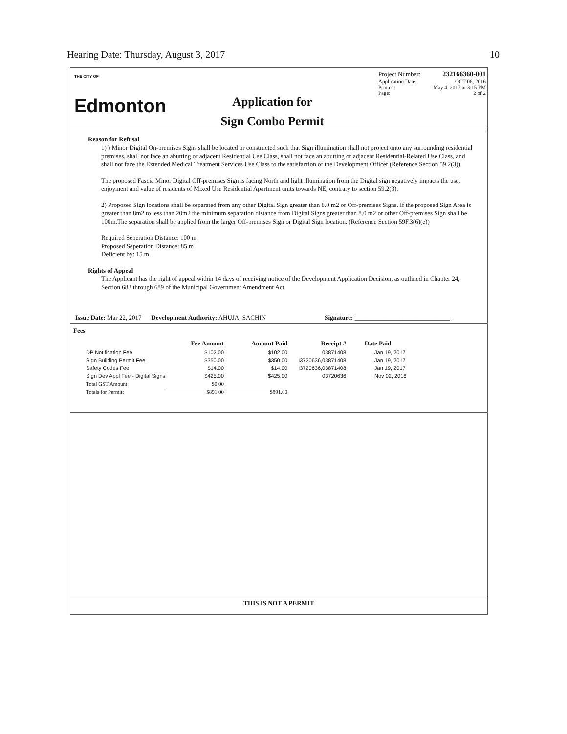Hearing Date: Thursday, August 3, 2017 10
THE CITY OF
Edmonton
Application for
Sign Combo Permit
Project Number: 232166360-001
Application Date: OCT 06, 2016
Printed: May 4, 2017 at 3:15 PM
Page: 2 of 2
Reason for Refusal
1) ) Minor Digital On-premises Signs shall be located or constructed such that Sign illumination shall not project onto any surrounding residential premises, shall not face an abutting or adjacent Residential Use Class, shall not face an abutting or adjacent Residential-Related Use Class, and shall not face the Extended Medical Treatment Services Use Class to the satisfaction of the Development Officer (Reference Section 59.2(3)).
The proposed Fascia Minor Digital Off-premises Sign is facing North and light illumination from the Digital sign negatively impacts the use, enjoyment and value of residents of Mixed Use Residential Apartment units towards NE, contrary to section 59.2(3).
2) Proposed Sign locations shall be separated from any other Digital Sign greater than 8.0 m2 or Off-premises Signs. If the proposed Sign Area is greater than 8m2 to less than 20m2 the minimum separation distance from Digital Signs greater than 8.0 m2 or other Off-premises Sign shall be 100m.The separation shall be applied from the larger Off-premises Sign or Digital Sign location. (Reference Section 59F.3(6)(e))
Required Seperation Distance: 100 m
Proposed Seperation Distance: 85 m
Deficient by: 15 m
Rights of Appeal
The Applicant has the right of appeal within 14 days of receiving notice of the Development Application Decision, as outlined in Chapter 24, Section 683 through 689 of the Municipal Government Amendment Act.
Issue Date: Mar 22, 2017 Development Authority: AHUJA, SACHIN Signature: ______________________________
Fees
| | Fee Amount | Amount Paid | Receipt # | Date Paid |
| --- | --- | --- | --- | --- |
| DP Notification Fee | $102.00 | $102.00 | 03871408 | Jan 19, 2017 |
| Sign Building Permit Fee | $350.00 | $350.00 | I3720636,03871408 | Jan 19, 2017 |
| Safety Codes Fee | $14.00 | $14.00 | I3720636,03871408 | Jan 19, 2017 |
| Sign Dev Appl Fee - Digital Signs | $425.00 | $425.00 | 03720636 | Nov 02, 2016 |
| Total GST Amount: | $0.00 | | | |
| Totals for Permit: | $891.00 | $891.00 | | |
THIS IS NOT A PERMIT